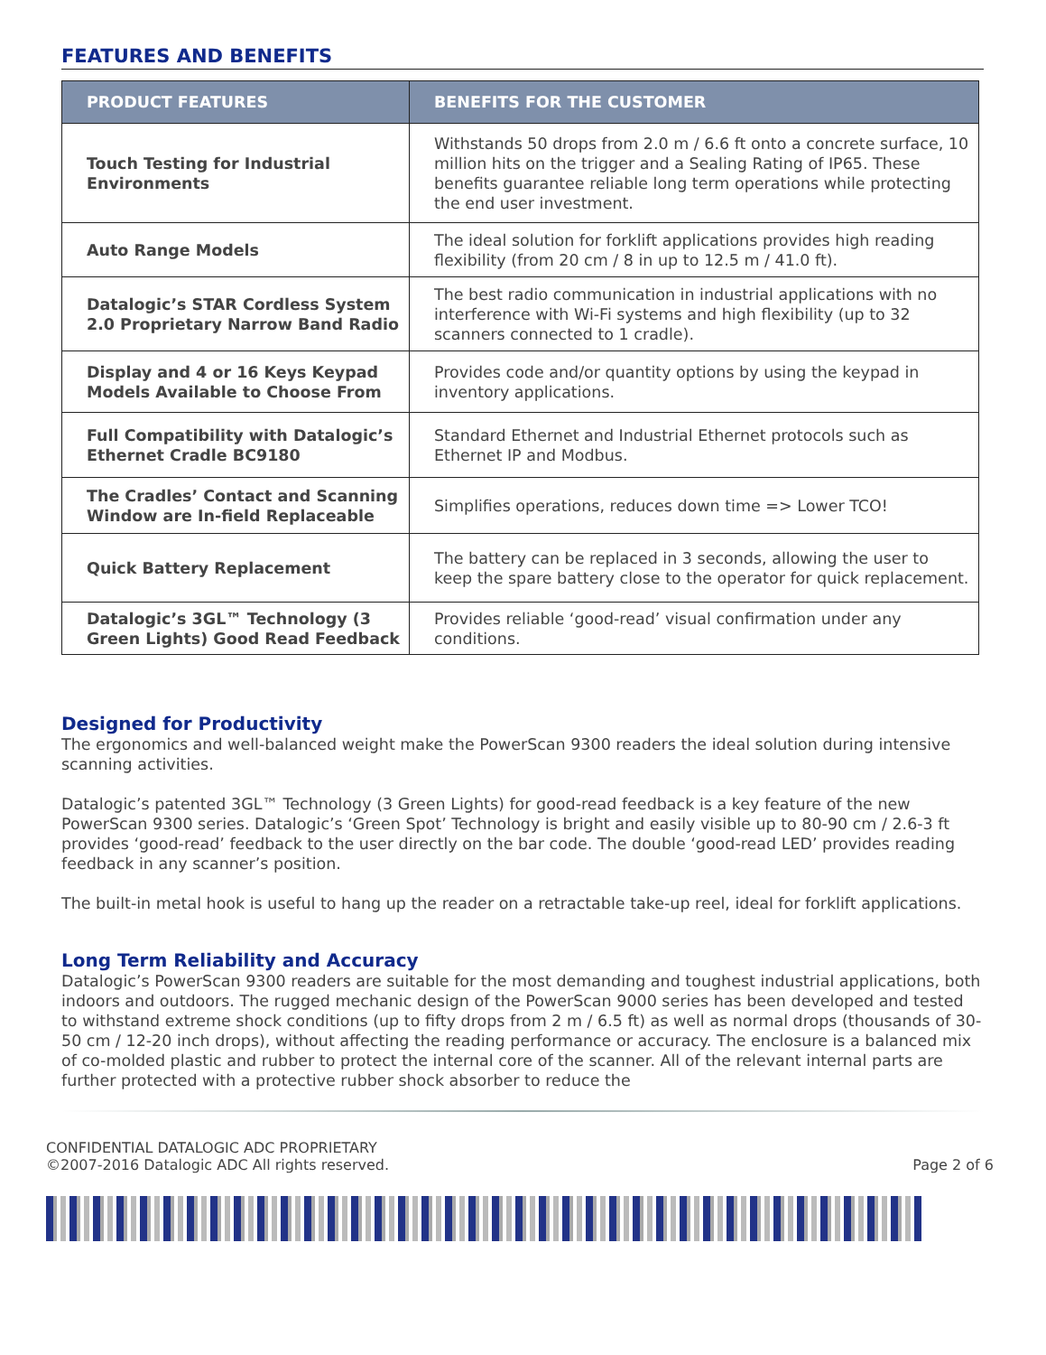FEATURES AND BENEFITS
| PRODUCT FEATURES | BENEFITS FOR THE CUSTOMER |
| --- | --- |
| Touch Testing for Industrial Environments | Withstands 50 drops from 2.0 m / 6.6 ft onto a concrete surface, 10 million hits on the trigger and a Sealing Rating of IP65. These benefits guarantee reliable long term operations while protecting the end user investment. |
| Auto Range Models | The ideal solution for forklift applications provides high reading flexibility (from 20 cm / 8 in up to 12.5 m / 41.0 ft). |
| Datalogic’s STAR Cordless System 2.0 Proprietary Narrow Band Radio | The best radio communication in industrial applications with no interference with Wi-Fi systems and high flexibility (up to 32 scanners connected to 1 cradle). |
| Display and 4 or 16 Keys Keypad Models Available to Choose From | Provides code and/or quantity options by using the keypad in inventory applications. |
| Full Compatibility with Datalogic’s Ethernet Cradle BC9180 | Standard Ethernet and Industrial Ethernet protocols such as Ethernet IP and Modbus. |
| The Cradles’ Contact and Scanning Window are In-field Replaceable | Simplifies operations, reduces down time => Lower TCO! |
| Quick Battery Replacement | The battery can be replaced in 3 seconds, allowing the user to keep the spare battery close to the operator for quick replacement. |
| Datalogic’s 3GL™ Technology (3 Green Lights) Good Read Feedback | Provides reliable ‘good-read’ visual confirmation under any conditions. |
Designed for Productivity
The ergonomics and well-balanced weight make the PowerScan 9300 readers the ideal solution during intensive scanning activities.
Datalogic’s patented 3GL™ Technology (3 Green Lights) for good-read feedback is a key feature of the new PowerScan 9300 series. Datalogic’s ‘Green Spot’ Technology is bright and easily visible up to 80-90 cm / 2.6-3 ft provides ‘good-read’ feedback to the user directly on the bar code. The double ‘good-read LED’ provides reading feedback in any scanner’s position.
The built-in metal hook is useful to hang up the reader on a retractable take-up reel, ideal for forklift applications.
Long Term Reliability and Accuracy
Datalogic’s PowerScan 9300 readers are suitable for the most demanding and toughest industrial applications, both indoors and outdoors. The rugged mechanic design of the PowerScan 9000 series has been developed and tested to withstand extreme shock conditions (up to fifty drops from 2 m / 6.5 ft) as well as normal drops (thousands of 30-50 cm / 12-20 inch drops), without affecting the reading performance or accuracy. The enclosure is a balanced mix of co-molded plastic and rubber to protect the internal core of the scanner. All of the relevant internal parts are further protected with a protective rubber shock absorber to reduce the
CONFIDENTIAL DATALOGIC ADC PROPRIETARY
©2007-2016 Datalogic ADC All rights reserved.
Page 2 of 6